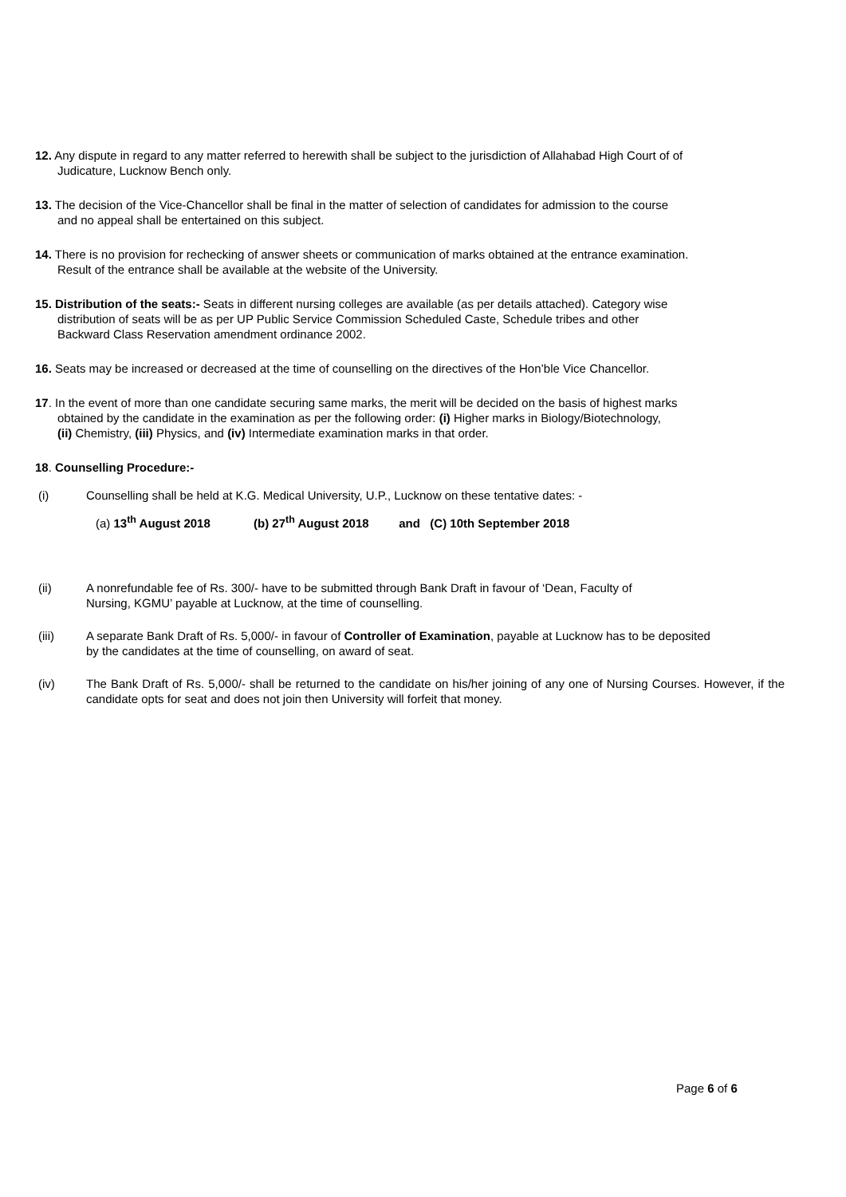12. Any dispute in regard to any matter referred to herewith shall be subject to the jurisdiction of Allahabad High Court of of
Judicature, Lucknow Bench only.
13. The decision of the Vice-Chancellor shall be final in the matter of selection of candidates for admission to the course
and no appeal shall be entertained on this subject.
14. There is no provision for rechecking of answer sheets or communication of marks obtained at the entrance examination.
Result of the entrance shall be available at the website of the University.
15. Distribution of the seats:- Seats in different nursing colleges are available (as per details attached). Category wise
distribution of seats will be as per UP Public Service Commission Scheduled Caste, Schedule tribes and other
Backward Class Reservation amendment ordinance 2002.
16. Seats may be increased or decreased at the time of counselling on the directives of the Hon’ble Vice Chancellor.
17. In the event of more than one candidate securing same marks, the merit will be decided on the basis of highest marks
obtained by the candidate in the examination as per the following order: (i) Higher marks in Biology/Biotechnology,
(ii) Chemistry, (iii) Physics, and (iv) Intermediate examination marks in that order.
18. Counselling Procedure:-
(i) Counselling shall be held at K.G. Medical University, U.P., Lucknow on these tentative dates: -
(a) 13<sup>th</sup> August 2018 (b) 27<sup>th</sup> August 2018 and (C) 10th September 2018
(ii) A nonrefundable fee of Rs. 300/- have to be submitted through Bank Draft in favour of ‘Dean, Faculty of
Nursing, KGMU’ payable at Lucknow, at the time of counselling.
(iii) A separate Bank Draft of Rs. 5,000/- in favour of Controller of Examination, payable at Lucknow has to be deposited
by the candidates at the time of counselling, on award of seat.
(iv) The Bank Draft of Rs. 5,000/- shall be returned to the candidate on his/her joining of any one of Nursing Courses. However, if the candidate opts for seat and does not join then University will forfeit that money.
Page 6 of 6